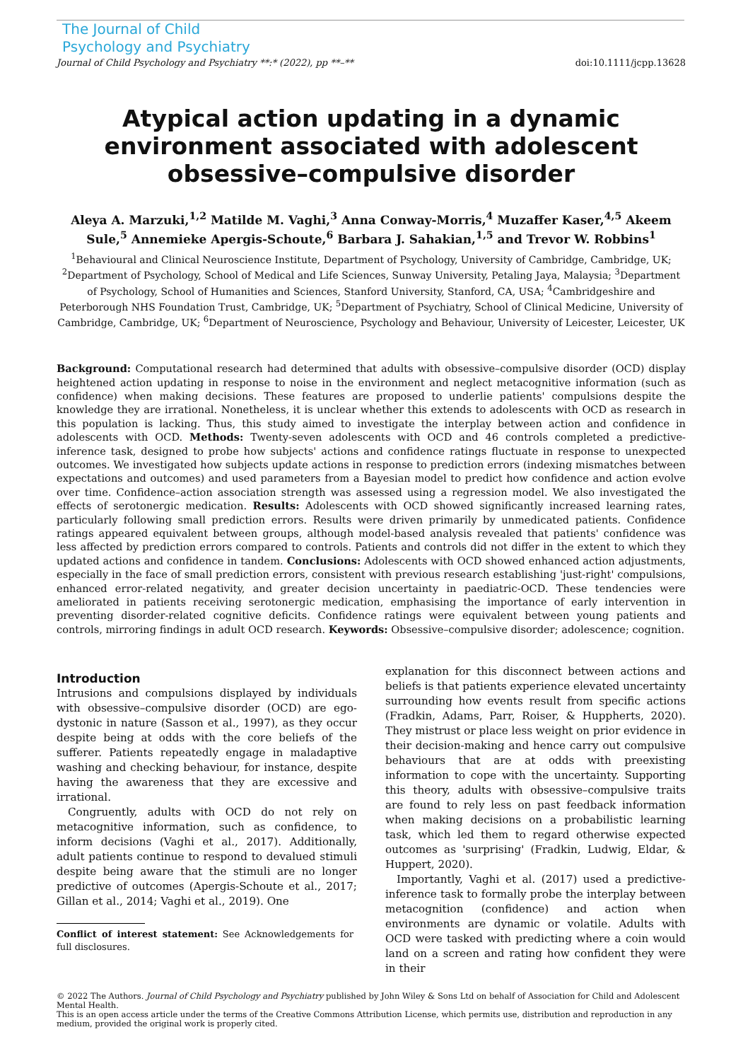The Journal of Child
Psychology and Psychiatry
Journal of Child Psychology and Psychiatry **:* (2022), pp **–** doi:10.1111/jcpp.13628
Atypical action updating in a dynamic environment associated with adolescent obsessive–compulsive disorder
Aleya A. Marzuki,<sup>1,2</sup> Matilde M. Vaghi,<sup>3</sup> Anna Conway-Morris,<sup>4</sup> Muzaffer Kaser,<sup>4,5</sup> Akeem Sule,<sup>5</sup> Annemieke Apergis-Schoute,<sup>6</sup> Barbara J. Sahakian,<sup>1,5</sup> and Trevor W. Robbins<sup>1</sup>
<sup>1</sup> Behavioural and Clinical Neuroscience Institute, Department of Psychology, University of Cambridge, Cambridge, UK; <sup>2</sup>Department of Psychology, School of Medical and Life Sciences, Sunway University, Petaling Jaya, Malaysia; <sup>3</sup>Department of Psychology, School of Humanities and Sciences, Stanford University, Stanford, CA, USA; <sup>4</sup>Cambridgeshire and Peterborough NHS Foundation Trust, Cambridge, UK; <sup>5</sup>Department of Psychiatry, School of Clinical Medicine, University of Cambridge, Cambridge, UK; <sup>6</sup>Department of Neuroscience, Psychology and Behaviour, University of Leicester, Leicester, UK
Background: Computational research had determined that adults with obsessive–compulsive disorder (OCD) display heightened action updating in response to noise in the environment and neglect metacognitive information (such as confidence) when making decisions. These features are proposed to underlie patients' compulsions despite the knowledge they are irrational. Nonetheless, it is unclear whether this extends to adolescents with OCD as research in this population is lacking. Thus, this study aimed to investigate the interplay between action and confidence in adolescents with OCD. Methods: Twenty-seven adolescents with OCD and 46 controls completed a predictive-inference task, designed to probe how subjects' actions and confidence ratings fluctuate in response to unexpected outcomes. We investigated how subjects update actions in response to prediction errors (indexing mismatches between expectations and outcomes) and used parameters from a Bayesian model to predict how confidence and action evolve over time. Confidence–action association strength was assessed using a regression model. We also investigated the effects of serotonergic medication. Results: Adolescents with OCD showed significantly increased learning rates, particularly following small prediction errors. Results were driven primarily by unmedicated patients. Confidence ratings appeared equivalent between groups, although model-based analysis revealed that patients' confidence was less affected by prediction errors compared to controls. Patients and controls did not differ in the extent to which they updated actions and confidence in tandem. Conclusions: Adolescents with OCD showed enhanced action adjustments, especially in the face of small prediction errors, consistent with previous research establishing 'just-right' compulsions, enhanced error-related negativity, and greater decision uncertainty in paediatric-OCD. These tendencies were ameliorated in patients receiving serotonergic medication, emphasising the importance of early intervention in preventing disorder-related cognitive deficits. Confidence ratings were equivalent between young patients and controls, mirroring findings in adult OCD research. Keywords: Obsessive–compulsive disorder; adolescence; cognition.
Introduction
Intrusions and compulsions displayed by individuals with obsessive–compulsive disorder (OCD) are ego-dystonic in nature (Sasson et al., 1997), as they occur despite being at odds with the core beliefs of the sufferer. Patients repeatedly engage in maladaptive washing and checking behaviour, for instance, despite having the awareness that they are excessive and irrational.
Congruently, adults with OCD do not rely on metacognitive information, such as confidence, to inform decisions (Vaghi et al., 2017). Additionally, adult patients continue to respond to devalued stimuli despite being aware that the stimuli are no longer predictive of outcomes (Apergis-Schoute et al., 2017; Gillan et al., 2014; Vaghi et al., 2019). One
Conflict of interest statement: See Acknowledgements for full disclosures.
explanation for this disconnect between actions and beliefs is that patients experience elevated uncertainty surrounding how events result from specific actions (Fradkin, Adams, Parr, Roiser, & Huppherts, 2020). They mistrust or place less weight on prior evidence in their decision-making and hence carry out compulsive behaviours that are at odds with preexisting information to cope with the uncertainty. Supporting this theory, adults with obsessive–compulsive traits are found to rely less on past feedback information when making decisions on a probabilistic learning task, which led them to regard otherwise expected outcomes as 'surprising' (Fradkin, Ludwig, Eldar, & Huppert, 2020).
Importantly, Vaghi et al. (2017) used a predictive-inference task to formally probe the interplay between metacognition (confidence) and action when environments are dynamic or volatile. Adults with OCD were tasked with predicting where a coin would land on a screen and rating how confident they were in their
© 2022 The Authors. Journal of Child Psychology and Psychiatry published by John Wiley & Sons Ltd on behalf of Association for Child and Adolescent Mental Health.
This is an open access article under the terms of the Creative Commons Attribution License, which permits use, distribution and reproduction in any medium, provided the original work is properly cited.